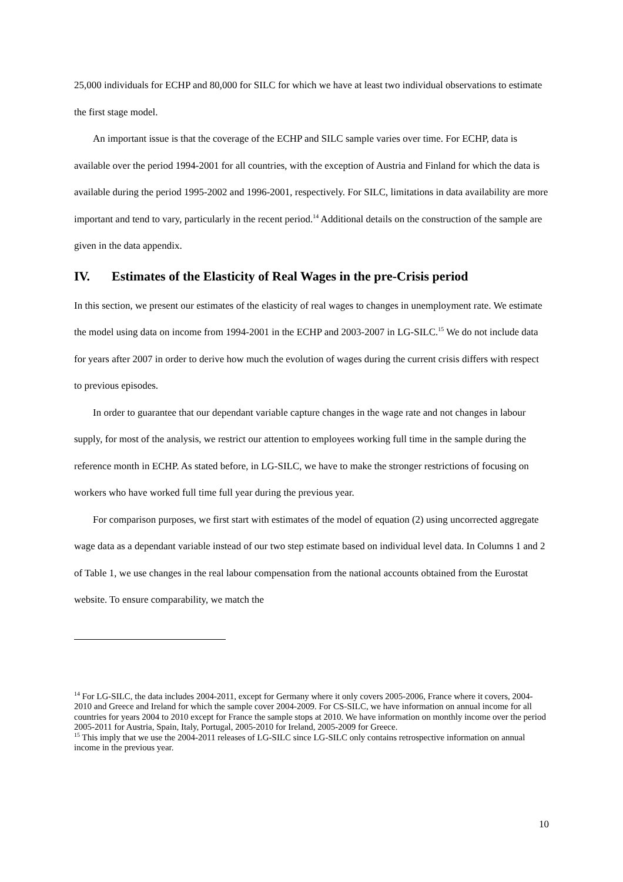25,000 individuals for ECHP and 80,000 for SILC for which we have at least two individual observations to estimate the first stage model.
An important issue is that the coverage of the ECHP and SILC sample varies over time. For ECHP, data is available over the period 1994-2001 for all countries, with the exception of Austria and Finland for which the data is available during the period 1995-2002 and 1996-2001, respectively. For SILC, limitations in data availability are more important and tend to vary, particularly in the recent period.<sup>14</sup> Additional details on the construction of the sample are given in the data appendix.
IV. Estimates of the Elasticity of Real Wages in the pre-Crisis period
In this section, we present our estimates of the elasticity of real wages to changes in unemployment rate. We estimate the model using data on income from 1994-2001 in the ECHP and 2003-2007 in LG-SILC.<sup>15</sup> We do not include data for years after 2007 in order to derive how much the evolution of wages during the current crisis differs with respect to previous episodes.
In order to guarantee that our dependant variable capture changes in the wage rate and not changes in labour supply, for most of the analysis, we restrict our attention to employees working full time in the sample during the reference month in ECHP. As stated before, in LG-SILC, we have to make the stronger restrictions of focusing on workers who have worked full time full year during the previous year.
For comparison purposes, we first start with estimates of the model of equation (2) using uncorrected aggregate wage data as a dependant variable instead of our two step estimate based on individual level data. In Columns 1 and 2 of Table 1, we use changes in the real labour compensation from the national accounts obtained from the Eurostat website. To ensure comparability, we match the
<sup>14</sup> For LG-SILC, the data includes 2004-2011, except for Germany where it only covers 2005-2006, France where it covers, 2004-2010 and Greece and Ireland for which the sample cover 2004-2009. For CS-SILC, we have information on annual income for all countries for years 2004 to 2010 except for France the sample stops at 2010. We have information on monthly income over the period 2005-2011 for Austria, Spain, Italy, Portugal, 2005-2010 for Ireland, 2005-2009 for Greece.
<sup>15</sup> This imply that we use the 2004-2011 releases of LG-SILC since LG-SILC only contains retrospective information on annual income in the previous year.
10